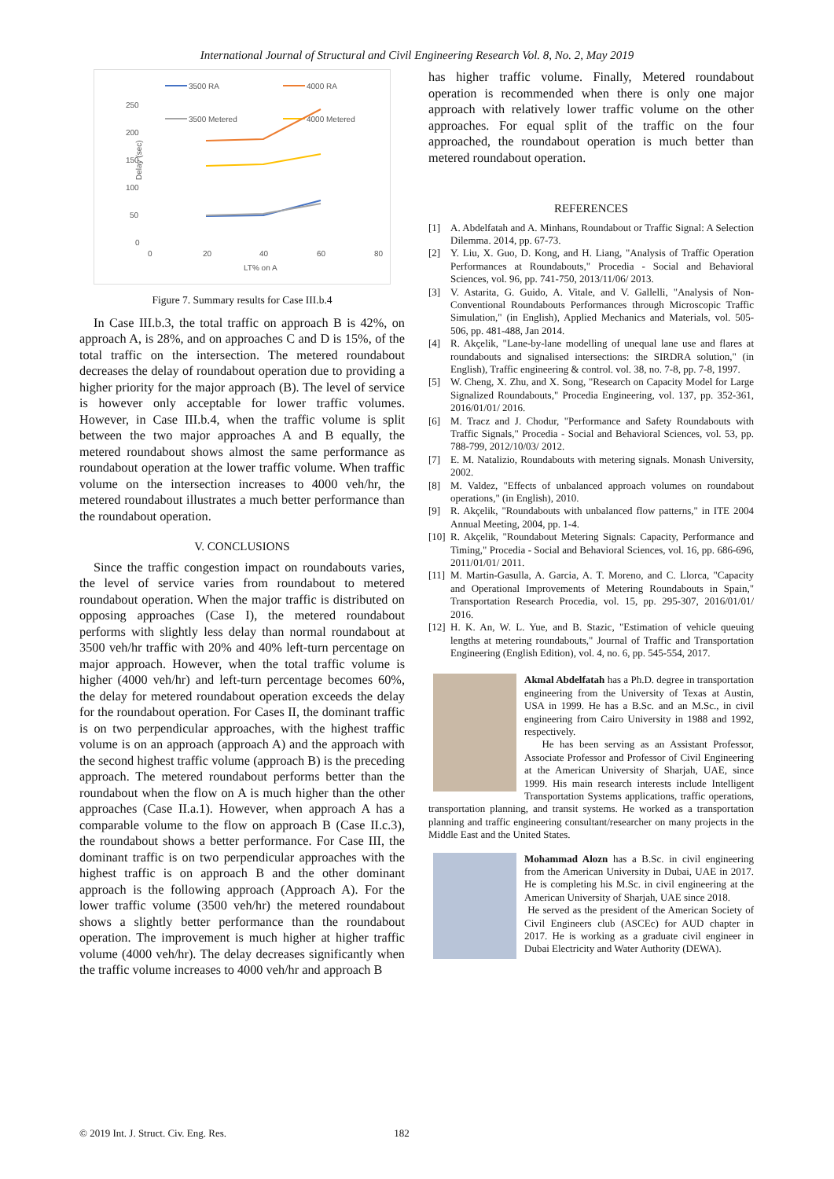International Journal of Structural and Civil Engineering Research Vol. 8, No. 2, May 2019
3500 RA
4000 RA
3500 Metered
4000 Metered
250
200
150
100
50
0
Delay (sec)
0
20
40
60
80
LT% on A
Figure 7. Summary results for Case III.b.4
In Case III.b.3, the total traffic on approach B is 42%, on approach A, is 28%, and on approaches C and D is 15%, of the total traffic on the intersection. The metered roundabout decreases the delay of roundabout operation due to providing a higher priority for the major approach (B). The level of service is however only acceptable for lower traffic volumes. However, in Case III.b.4, when the traffic volume is split between the two major approaches A and B equally, the metered roundabout shows almost the same performance as roundabout operation at the lower traffic volume. When traffic volume on the intersection increases to 4000 veh/hr, the metered roundabout illustrates a much better performance than the roundabout operation.
V. CONCLUSIONS
Since the traffic congestion impact on roundabouts varies, the level of service varies from roundabout to metered roundabout operation. When the major traffic is distributed on opposing approaches (Case I), the metered roundabout performs with slightly less delay than normal roundabout at 3500 veh/hr traffic with 20% and 40% left-turn percentage on major approach. However, when the total traffic volume is higher (4000 veh/hr) and left-turn percentage becomes 60%, the delay for metered roundabout operation exceeds the delay for the roundabout operation. For Cases II, the dominant traffic is on two perpendicular approaches, with the highest traffic volume is on an approach (approach A) and the approach with the second highest traffic volume (approach B) is the preceding approach. The metered roundabout performs better than the roundabout when the flow on A is much higher than the other approaches (Case II.a.1). However, when approach A has a comparable volume to the flow on approach B (Case II.c.3), the roundabout shows a better performance. For Case III, the dominant traffic is on two perpendicular approaches with the highest traffic is on approach B and the other dominant approach is the following approach (Approach A). For the lower traffic volume (3500 veh/hr) the metered roundabout shows a slightly better performance than the roundabout operation. The improvement is much higher at higher traffic volume (4000 veh/hr). The delay decreases significantly when the traffic volume increases to 4000 veh/hr and approach B
has higher traffic volume. Finally, Metered roundabout operation is recommended when there is only one major approach with relatively lower traffic volume on the other approaches. For equal split of the traffic on the four approached, the roundabout operation is much better than metered roundabout operation.
REFERENCES
[1] A. Abdelfatah and A. Minhans, Roundabout or Traffic Signal: A Selection Dilemma. 2014, pp. 67-73.
[2] Y. Liu, X. Guo, D. Kong, and H. Liang, "Analysis of Traffic Operation Performances at Roundabouts," Procedia - Social and Behavioral Sciences, vol. 96, pp. 741-750, 2013/11/06/ 2013.
[3] V. Astarita, G. Guido, A. Vitale, and V. Gallelli, "Analysis of Non-Conventional Roundabouts Performances through Microscopic Traffic Simulation," (in English), Applied Mechanics and Materials, vol. 505-506, pp. 481-488, Jan 2014.
[4] R. Akçelik, "Lane-by-lane modelling of unequal lane use and flares at roundabouts and signalised intersections: the SIRDRA solution," (in English), Traffic engineering & control. vol. 38, no. 7-8, pp. 7-8, 1997.
[5] W. Cheng, X. Zhu, and X. Song, "Research on Capacity Model for Large Signalized Roundabouts," Procedia Engineering, vol. 137, pp. 352-361, 2016/01/01/ 2016.
[6] M. Tracz and J. Chodur, "Performance and Safety Roundabouts with Traffic Signals," Procedia - Social and Behavioral Sciences, vol. 53, pp. 788-799, 2012/10/03/ 2012.
[7] E. M. Natalizio, Roundabouts with metering signals. Monash University, 2002.
[8] M. Valdez, "Effects of unbalanced approach volumes on roundabout operations," (in English), 2010.
[9] R. Akçelik, "Roundabouts with unbalanced flow patterns," in ITE 2004 Annual Meeting, 2004, pp. 1-4.
[10] R. Akçelik, "Roundabout Metering Signals: Capacity, Performance and Timing," Procedia - Social and Behavioral Sciences, vol. 16, pp. 686-696, 2011/01/01/ 2011.
[11] M. Martin-Gasulla, A. Garcia, A. T. Moreno, and C. Llorca, "Capacity and Operational Improvements of Metering Roundabouts in Spain," Transportation Research Procedia, vol. 15, pp. 295-307, 2016/01/01/ 2016.
[12] H. K. An, W. L. Yue, and B. Stazic, "Estimation of vehicle queuing lengths at metering roundabouts," Journal of Traffic and Transportation Engineering (English Edition), vol. 4, no. 6, pp. 545-554, 2017.
Akmal Abdelfatah has a Ph.D. degree in transportation engineering from the University of Texas at Austin, USA in 1999. He has a B.Sc. and an M.Sc., in civil engineering from Cairo University in 1988 and 1992, respectively.
He has been serving as an Assistant Professor, Associate Professor and Professor of Civil Engineering at the American University of Sharjah, UAE, since 1999. His main research interests include Intelligent Transportation Systems applications, traffic operations, transportation planning, and transit systems. He worked as a transportation planning and traffic engineering consultant/researcher on many projects in the Middle East and the United States.
Mohammad Alozn has a B.Sc. in civil engineering from the American University in Dubai, UAE in 2017. He is completing his M.Sc. in civil engineering at the American University of Sharjah, UAE since 2018.
He served as the president of the American Society of Civil Engineers club (ASCEc) for AUD chapter in 2017. He is working as a graduate civil engineer in Dubai Electricity and Water Authority (DEWA).
© 2019 Int. J. Struct. Civ. Eng. Res. 182